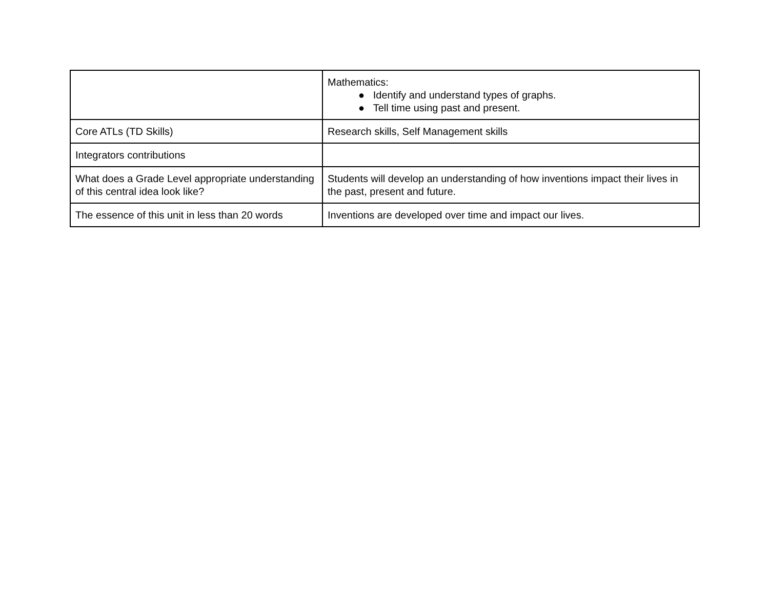| | Mathematics: ● Identify and understand types of graphs. ● Tell time using past and present. |
| Core ATLs (TD Skills) | Research skills, Self Management skills |
| Integrators contributions | |
| What does a Grade Level appropriate understanding of this central idea look like? | Students will develop an understanding of how inventions impact their lives in the past, present and future. |
| The essence of this unit in less than 20 words | Inventions are developed over time and impact our lives. |